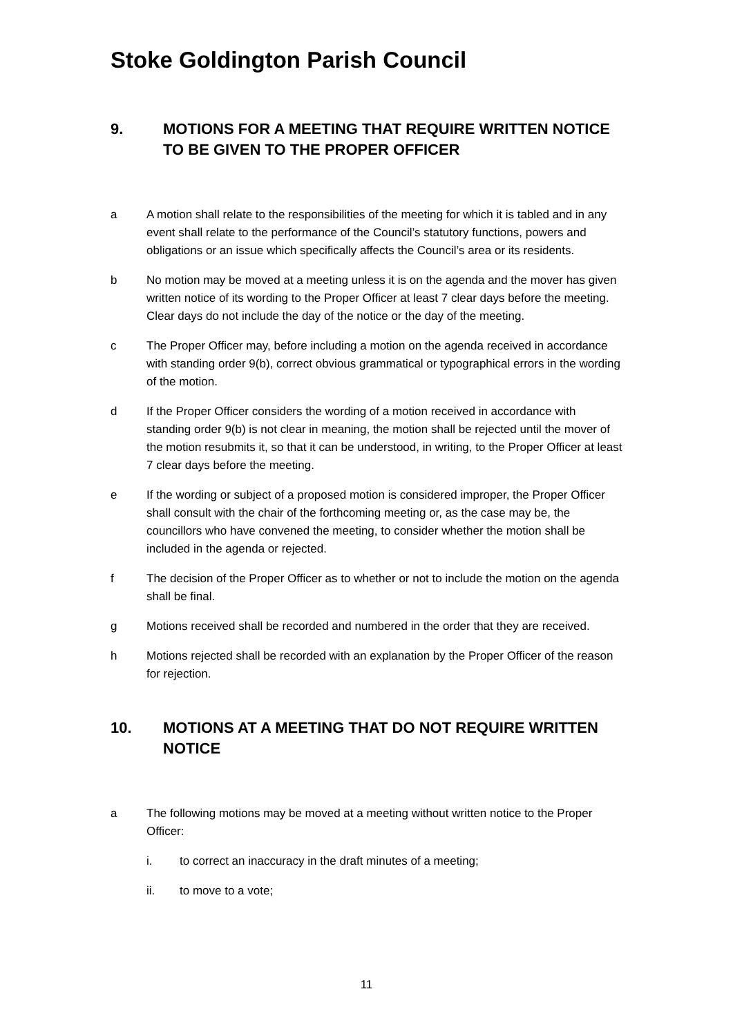Stoke Goldington Parish Council
9. MOTIONS FOR A MEETING THAT REQUIRE WRITTEN NOTICE TO BE GIVEN TO THE PROPER OFFICER
a A motion shall relate to the responsibilities of the meeting for which it is tabled and in any event shall relate to the performance of the Council’s statutory functions, powers and obligations or an issue which specifically affects the Council’s area or its residents.
b No motion may be moved at a meeting unless it is on the agenda and the mover has given written notice of its wording to the Proper Officer at least 7 clear days before the meeting. Clear days do not include the day of the notice or the day of the meeting.
c The Proper Officer may, before including a motion on the agenda received in accordance with standing order 9(b), correct obvious grammatical or typographical errors in the wording of the motion.
d If the Proper Officer considers the wording of a motion received in accordance with standing order 9(b) is not clear in meaning, the motion shall be rejected until the mover of the motion resubmits it, so that it can be understood, in writing, to the Proper Officer at least 7 clear days before the meeting.
e If the wording or subject of a proposed motion is considered improper, the Proper Officer shall consult with the chair of the forthcoming meeting or, as the case may be, the councillors who have convened the meeting, to consider whether the motion shall be included in the agenda or rejected.
f The decision of the Proper Officer as to whether or not to include the motion on the agenda shall be final.
g Motions received shall be recorded and numbered in the order that they are received.
h Motions rejected shall be recorded with an explanation by the Proper Officer of the reason for rejection.
10. MOTIONS AT A MEETING THAT DO NOT REQUIRE WRITTEN NOTICE
a The following motions may be moved at a meeting without written notice to the Proper Officer:
i. to correct an inaccuracy in the draft minutes of a meeting;
ii. to move to a vote;
11